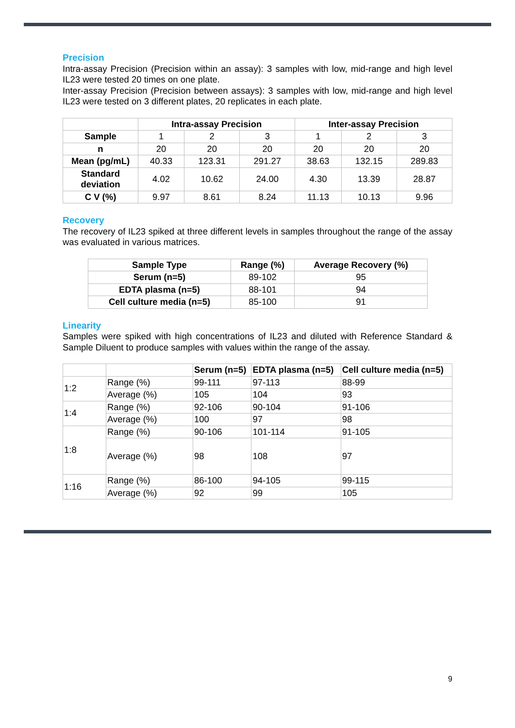Precision
Intra-assay Precision (Precision within an assay): 3 samples with low, mid-range and high level IL23 were tested 20 times on one plate.
Inter-assay Precision (Precision between assays): 3 samples with low, mid-range and high level IL23 were tested on 3 different plates, 20 replicates in each plate.
| | Intra-assay Precision | | | Inter-assay Precision | | |
| --- | --- | --- | --- | --- | --- | --- |
| Sample | 1 | 2 | 3 | 1 | 2 | 3 |
| n | 20 | 20 | 20 | 20 | 20 | 20 |
| Mean (pg/mL) | 40.33 | 123.31 | 291.27 | 38.63 | 132.15 | 289.83 |
| Standard deviation | 4.02 | 10.62 | 24.00 | 4.30 | 13.39 | 28.87 |
| C V (%) | 9.97 | 8.61 | 8.24 | 11.13 | 10.13 | 9.96 |
Recovery
The recovery of IL23 spiked at three different levels in samples throughout the range of the assay was evaluated in various matrices.
| Sample Type | Range (%) | Average Recovery (%) |
| --- | --- | --- |
| Serum (n=5) | 89-102 | 95 |
| EDTA plasma (n=5) | 88-101 | 94 |
| Cell culture media (n=5) | 85-100 | 91 |
Linearity
Samples were spiked with high concentrations of IL23 and diluted with Reference Standard & Sample Diluent to produce samples with values within the range of the assay.
| | | Serum (n=5) | EDTA plasma (n=5) | Cell culture media (n=5) |
| --- | --- | --- | --- | --- |
| 1:2 | Range (%) | 99-111 | 97-113 | 88-99 |
| | Average (%) | 105 | 104 | 93 |
| 1:4 | Range (%) | 92-106 | 90-104 | 91-106 |
| | Average (%) | 100 | 97 | 98 |
| 1:8 | Range (%) | 90-106 | 101-114 | 91-105 |
| | Average (%) | 98 | 108 | 97 |
| 1:16 | Range (%) | 86-100 | 94-105 | 99-115 |
| | Average (%) | 92 | 99 | 105 |
9